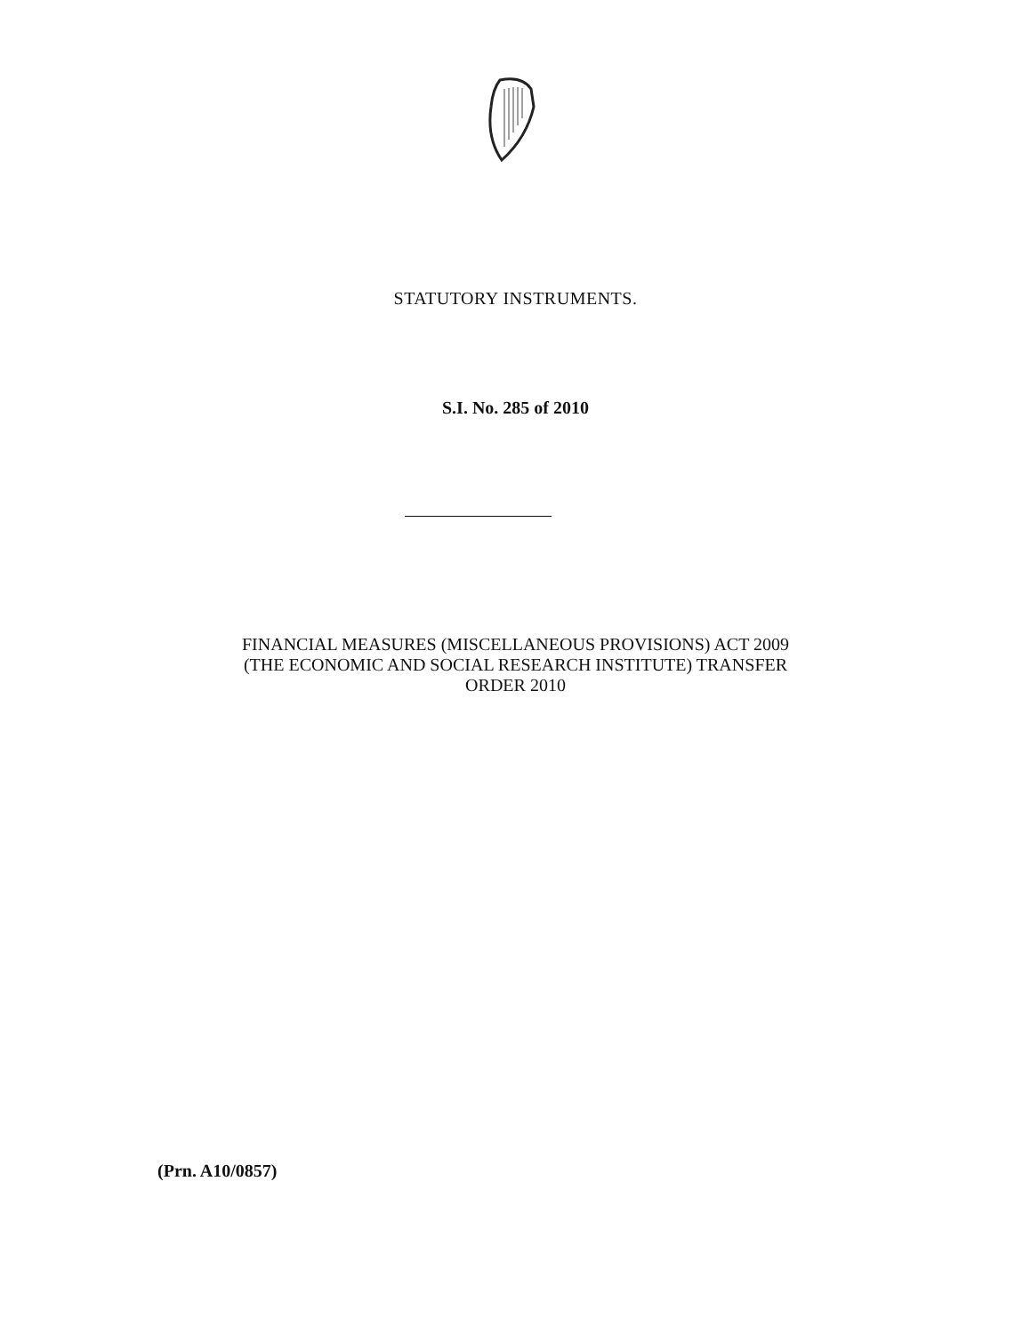STATUTORY INSTRUMENTS.
S.I. No. 285 of 2010
FINANCIAL MEASURES (MISCELLANEOUS PROVISIONS) ACT 2009
(THE ECONOMIC AND SOCIAL RESEARCH INSTITUTE) TRANSFER
ORDER 2010
(Prn. A10/0857)